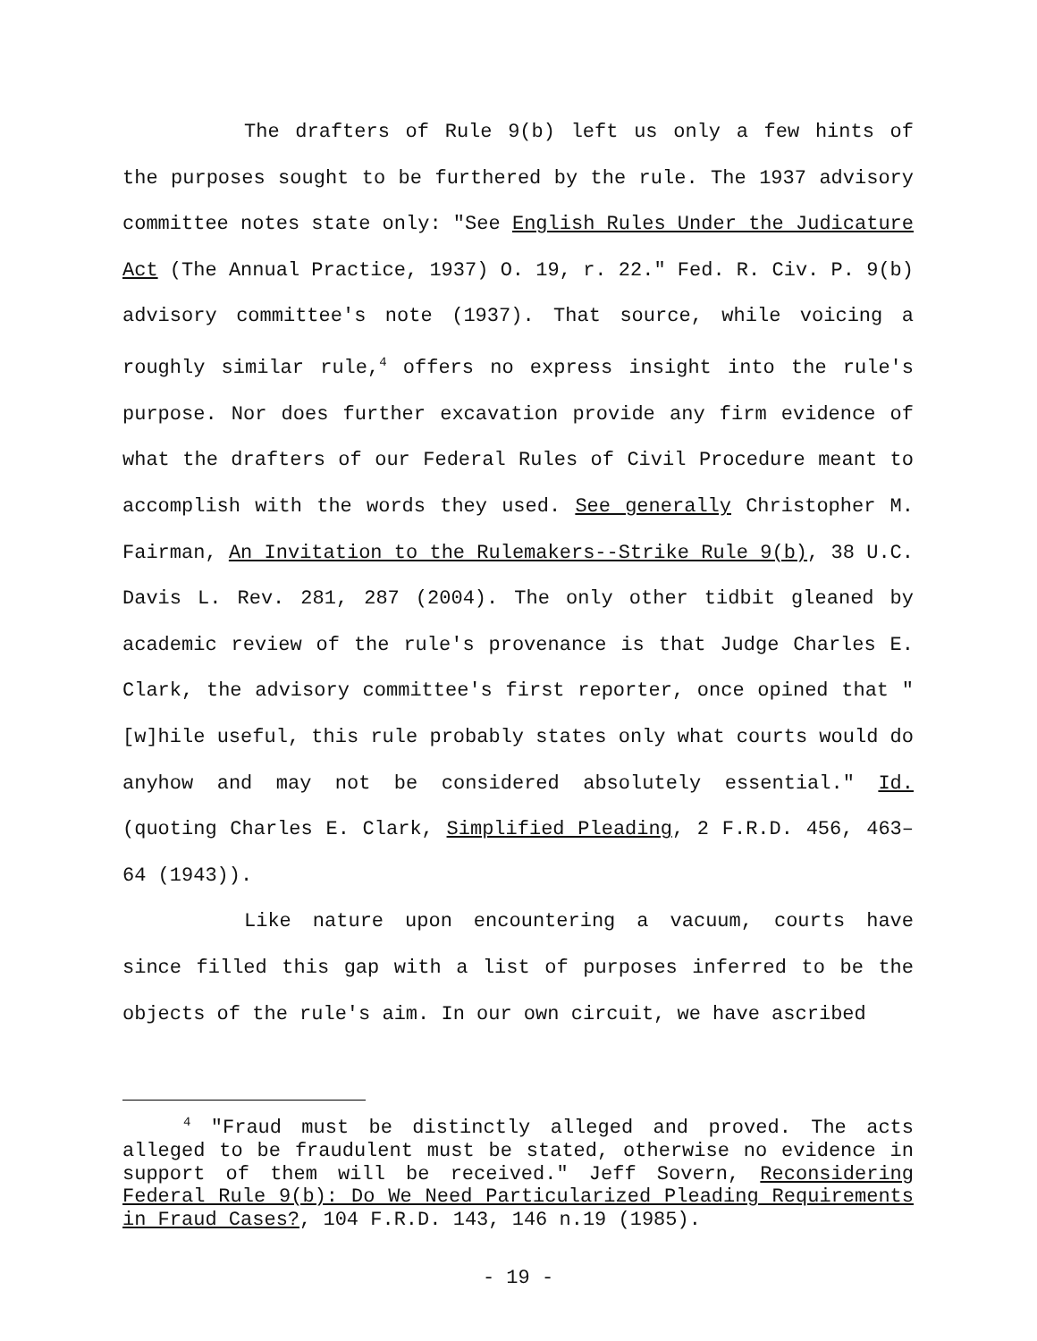The drafters of Rule 9(b) left us only a few hints of the purposes sought to be furthered by the rule. The 1937 advisory committee notes state only: "See English Rules Under the Judicature Act (The Annual Practice, 1937) O. 19, r. 22." Fed. R. Civ. P. 9(b) advisory committee's note (1937). That source, while voicing a roughly similar rule,<sup>4</sup> offers no express insight into the rule's purpose. Nor does further excavation provide any firm evidence of what the drafters of our Federal Rules of Civil Procedure meant to accomplish with the words they used. See generally Christopher M. Fairman, An Invitation to the Rulemakers--Strike Rule 9(b), 38 U.C. Davis L. Rev. 281, 287 (2004). The only other tidbit gleaned by academic review of the rule's provenance is that Judge Charles E. Clark, the advisory committee's first reporter, once opined that "[w]hile useful, this rule probably states only what courts would do anyhow and may not be considered absolutely essential." Id. (quoting Charles E. Clark, Simplified Pleading, 2 F.R.D. 456, 463–64 (1943)).
Like nature upon encountering a vacuum, courts have since filled this gap with a list of purposes inferred to be the objects of the rule's aim. In our own circuit, we have ascribed
<sup>4</sup> "Fraud must be distinctly alleged and proved. The acts alleged to be fraudulent must be stated, otherwise no evidence in support of them will be received." Jeff Sovern, Reconsidering Federal Rule 9(b): Do We Need Particularized Pleading Requirements in Fraud Cases?, 104 F.R.D. 143, 146 n.19 (1985).
- 19 -